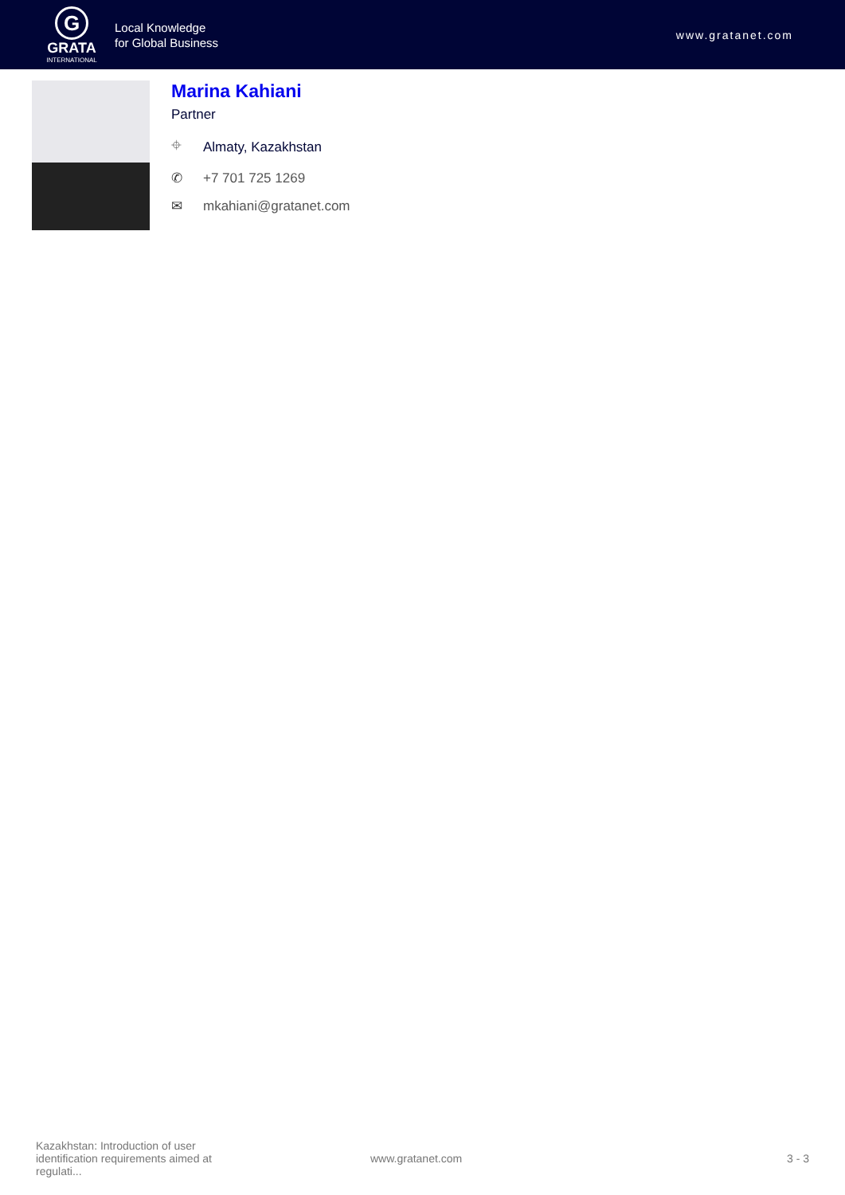G
GRATA
INTERNATIONAL
Local Knowledge
for Global Business
www.gratanet.com
Marina Kahiani
Partner
⌖ Almaty, Kazakhstan
✆ +7 701 725 1269
✉ mkahiani@gratanet.com
Kazakhstan: Introduction of user identification requirements aimed at regulati...
www.gratanet.com 3 - 3